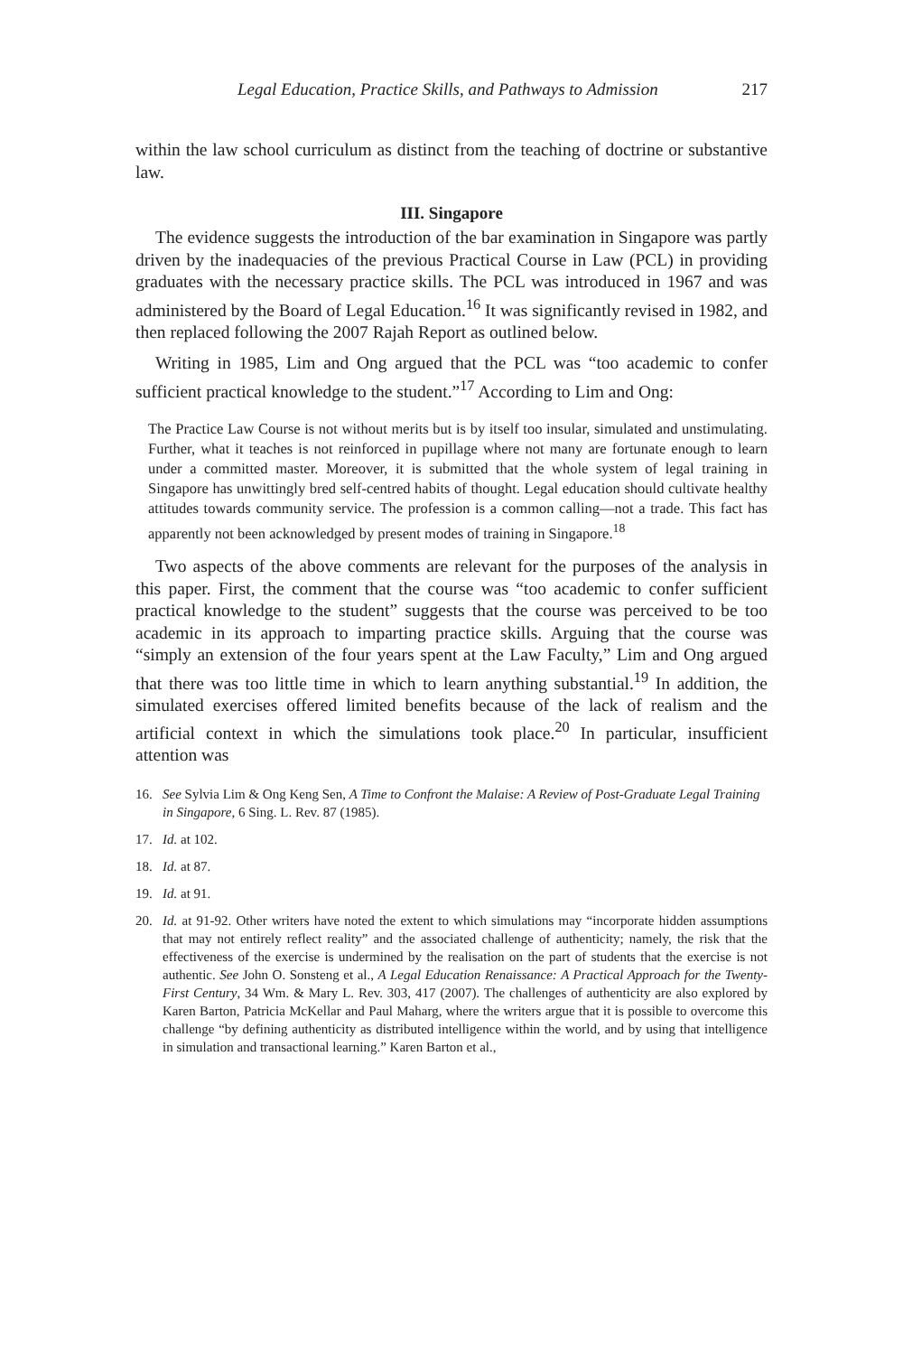Legal Education, Practice Skills, and Pathways to Admission 217
within the law school curriculum as distinct from the teaching of doctrine or substantive law.
III. Singapore
The evidence suggests the introduction of the bar examination in Singapore was partly driven by the inadequacies of the previous Practical Course in Law (PCL) in providing graduates with the necessary practice skills. The PCL was introduced in 1967 and was administered by the Board of Legal Education.<sup>16</sup> It was significantly revised in 1982, and then replaced following the 2007 Rajah Report as outlined below.
Writing in 1985, Lim and Ong argued that the PCL was “too academic to confer sufficient practical knowledge to the student.”<sup>17</sup> According to Lim and Ong:
The Practice Law Course is not without merits but is by itself too insular, simulated and unstimulating. Further, what it teaches is not reinforced in pupillage where not many are fortunate enough to learn under a committed master. Moreover, it is submitted that the whole system of legal training in Singapore has unwittingly bred self-centred habits of thought. Legal education should cultivate healthy attitudes towards community service. The profession is a common calling—not a trade. This fact has apparently not been acknowledged by present modes of training in Singapore.<sup>18</sup>
Two aspects of the above comments are relevant for the purposes of the analysis in this paper. First, the comment that the course was “too academic to confer sufficient practical knowledge to the student” suggests that the course was perceived to be too academic in its approach to imparting practice skills. Arguing that the course was “simply an extension of the four years spent at the Law Faculty,” Lim and Ong argued that there was too little time in which to learn anything substantial.<sup>19</sup> In addition, the simulated exercises offered limited benefits because of the lack of realism and the artificial context in which the simulations took place.<sup>20</sup> In particular, insufficient attention was
16. See Sylvia Lim & Ong Keng Sen, A Time to Confront the Malaise: A Review of Post-Graduate Legal Training in Singapore, 6 Sing. L. Rev. 87 (1985).
17. Id. at 102.
18. Id. at 87.
19. Id. at 91.
20. Id. at 91-92. Other writers have noted the extent to which simulations may “incorporate hidden assumptions that may not entirely reflect reality” and the associated challenge of authenticity; namely, the risk that the effectiveness of the exercise is undermined by the realisation on the part of students that the exercise is not authentic. See John O. Sonsteng et al., A Legal Education Renaissance: A Practical Approach for the Twenty-First Century, 34 Wm. & Mary L. Rev. 303, 417 (2007). The challenges of authenticity are also explored by Karen Barton, Patricia McKellar and Paul Maharg, where the writers argue that it is possible to overcome this challenge “by defining authenticity as distributed intelligence within the world, and by using that intelligence in simulation and transactional learning.” Karen Barton et al.,